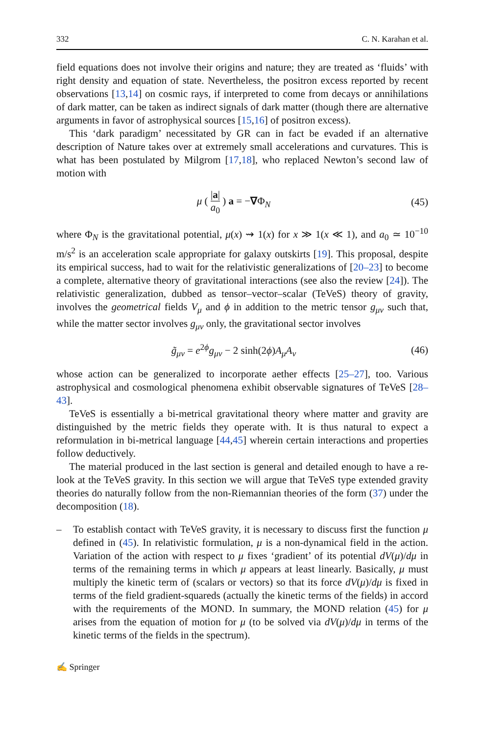332 C. N. Karahan et al.
field equations does not involve their origins and nature; they are treated as ‘fluids’ with right density and equation of state. Nevertheless, the positron excess reported by recent observations [13,14] on cosmic rays, if interpreted to come from decays or annihilations of dark matter, can be taken as indirect signals of dark matter (though there are alternative arguments in favor of astrophysical sources [15,16] of positron excess).
This ‘dark paradigm’ necessitated by GR can in fact be evaded if an alternative description of Nature takes over at extremely small accelerations and curvatures. This is what has been postulated by Milgrom [17,18], who replaced Newton’s second law of motion with
μ ( |a| a<sub>0</sub> ) a = −∇Φ<sub>N</sub> (45)
where Φ<sub>N</sub> is the gravitational potential, μ(x) ⇝ 1(x) for x ≫ 1(x ≪ 1), and a<sub>0</sub> ≃ 10<sup>−10</sup> m/s<sup>2</sup> is an acceleration scale appropriate for galaxy outskirts [19]. This proposal, despite its empirical success, had to wait for the relativistic generalizations of [20–23] to become a complete, alternative theory of gravitational interactions (see also the review [24]). The relativistic generalization, dubbed as tensor–vector–scalar (TeVeS) theory of gravity, involves the geometrical fields V<sub>μ</sub> and ϕ in addition to the metric tensor g<sub>μν</sub> such that, while the matter sector involves g<sub>μν</sub> only, the gravitational sector involves
g̃<sub>μν</sub> = e<sup>2ϕ</sup>g<sub>μν</sub> − 2 sinh(2ϕ)A<sub>μ</sub>A<sub>ν</sub> (46)
whose action can be generalized to incorporate aether effects [25–27], too. Various astrophysical and cosmological phenomena exhibit observable signatures of TeVeS [28–43].
TeVeS is essentially a bi-metrical gravitational theory where matter and gravity are distinguished by the metric fields they operate with. It is thus natural to expect a reformulation in bi-metrical language [44,45] wherein certain interactions and properties follow deductively.
The material produced in the last section is general and detailed enough to have a re-look at the TeVeS gravity. In this section we will argue that TeVeS type extended gravity theories do naturally follow from the non-Riemannian theories of the form (37) under the decomposition (18).
– To establish contact with TeVeS gravity, it is necessary to discuss first the function μ defined in (45). In relativistic formulation, μ is a non-dynamical field in the action. Variation of the action with respect to μ fixes ‘gradient’ of its potential dV(μ)/dμ in terms of the remaining terms in which μ appears at least linearly. Basically, μ must multiply the kinetic term of (scalars or vectors) so that its force dV(μ)/dμ is fixed in terms of the field gradient-squareds (actually the kinetic terms of the fields) in accord with the requirements of the MOND. In summary, the MOND relation (45) for μ arises from the equation of motion for μ (to be solved via dV(μ)/dμ in terms of the kinetic terms of the fields in the spectrum).
✍ Springer